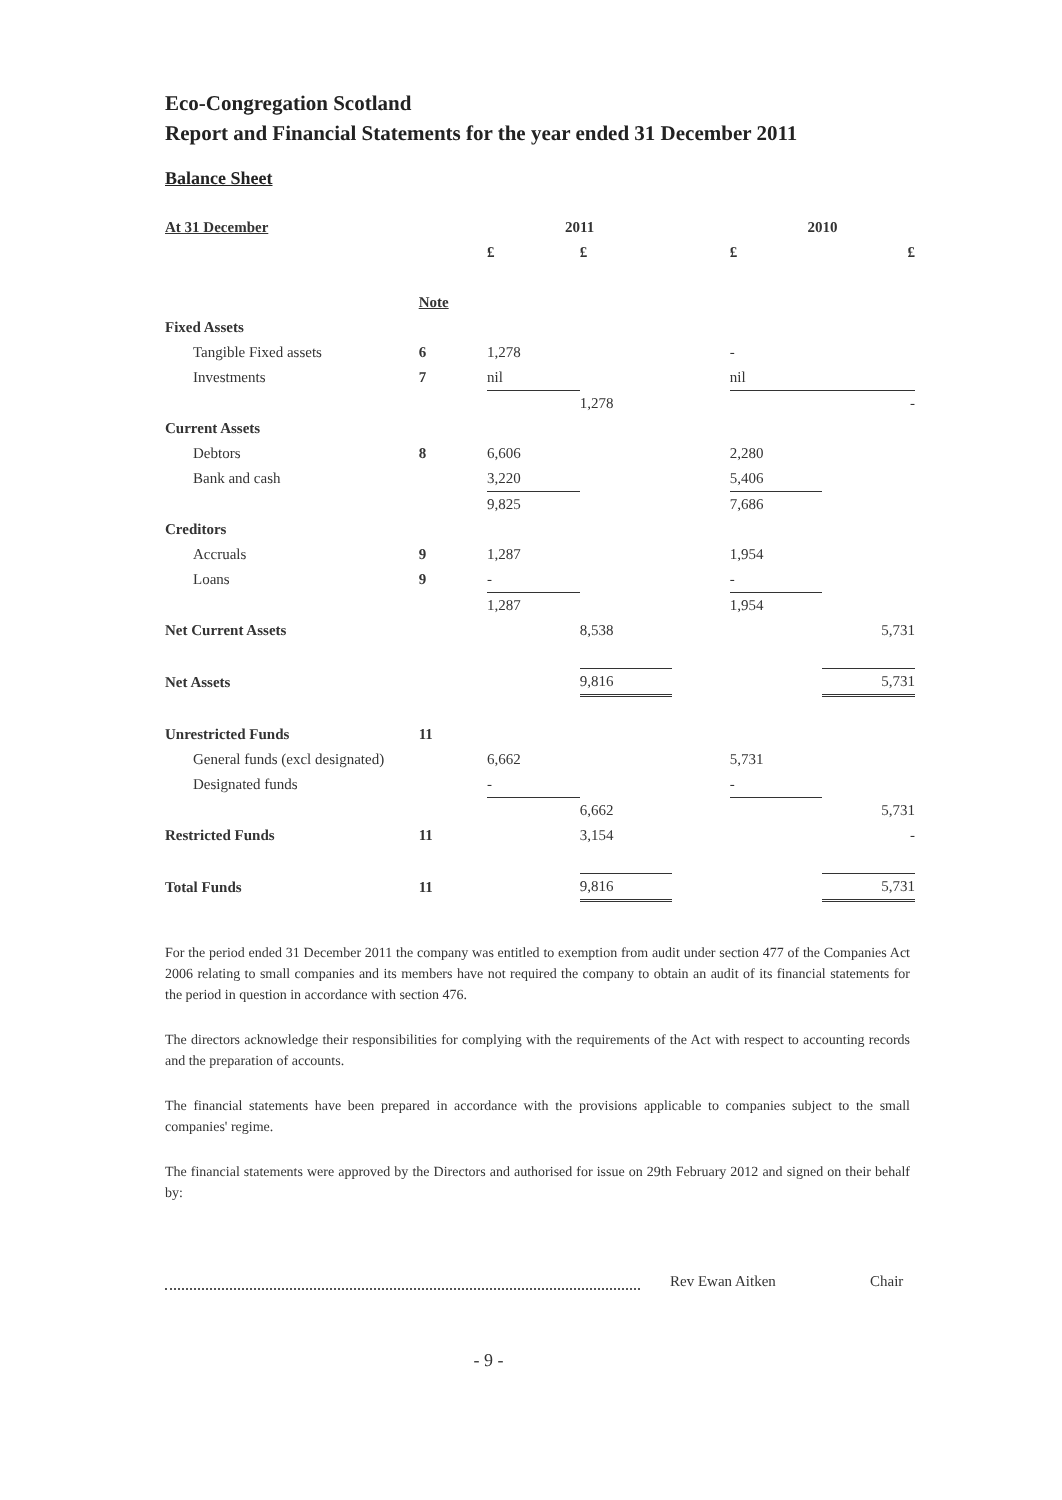Eco-Congregation Scotland
Report and Financial Statements for the year ended 31 December 2011
Balance Sheet
| At 31 December | | 2011 | | | 2010 | |
| | | £ | £ | | £ | £ |
| | Note | | | | | |
| Fixed Assets | | | | | | |
| Tangible Fixed assets | 6 | 1,278 | | | - | |
| Investments | 7 | nil | | | nil | |
| | | | 1,278 | | | - |
| Current Assets | | | | | | |
| Debtors | 8 | 6,606 | | | 2,280 | |
| Bank and cash | | 3,220 | | | 5,406 | |
| | | 9,825 | | | 7,686 | |
| Creditors | | | | | | |
| Accruals | 9 | 1,287 | | | 1,954 | |
| Loans | 9 | - | | | - | |
| | | 1,287 | | | 1,954 | |
| Net Current Assets | | | 8,538 | | | 5,731 |
| Net Assets | | | 9,816 | | | 5,731 |
| Unrestricted Funds | 11 | | | | | |
| General funds (excl designated) | | 6,662 | | | 5,731 | |
| Designated funds | | - | | | - | |
| | | | 6,662 | | | 5,731 |
| Restricted Funds | 11 | | 3,154 | | | - |
| Total Funds | 11 | | 9,816 | | | 5,731 |
For the period ended 31 December 2011 the company was entitled to exemption from audit under section 477 of the Companies Act 2006 relating to small companies and its members have not required the company to obtain an audit of its financial statements for the period in question in accordance with section 476.
The directors acknowledge their responsibilities for complying with the requirements of the Act with respect to accounting records and the preparation of accounts.
The financial statements have been prepared in accordance with the provisions applicable to companies subject to the small companies' regime.
The financial statements were approved by the Directors and authorised for issue on 29th February 2012 and signed on their behalf by:
Rev Ewan Aitken Chair
- 9 -